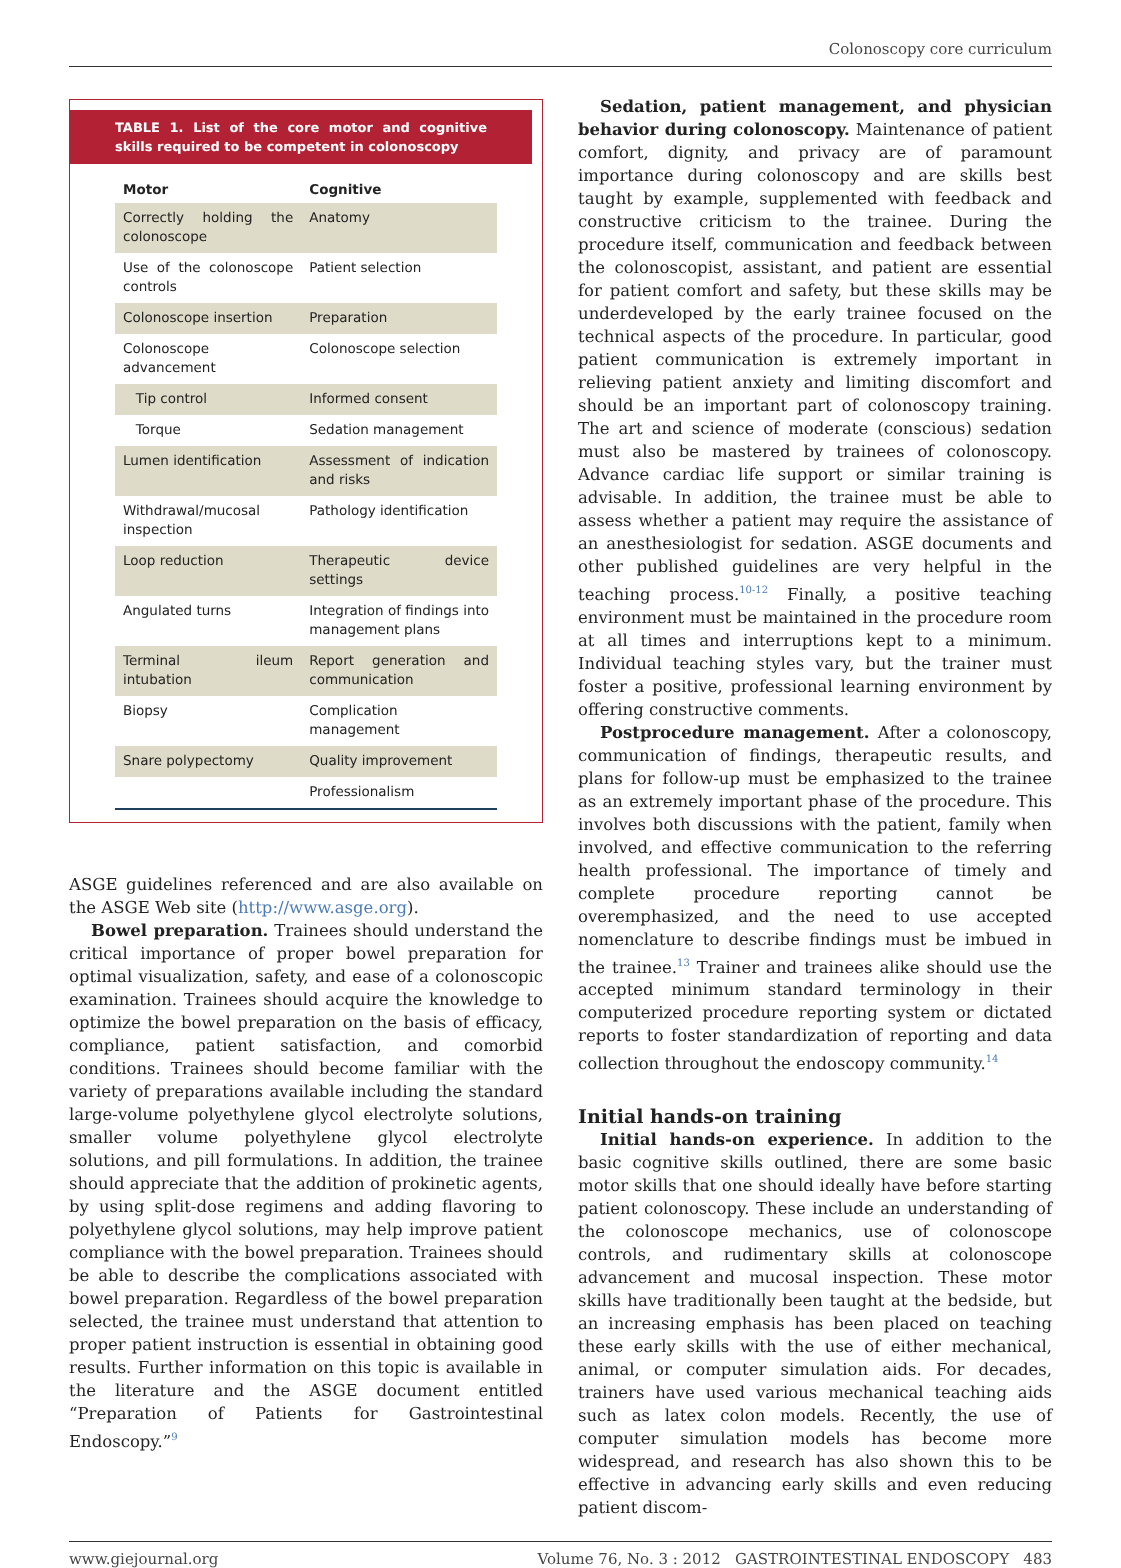Colonoscopy core curriculum
TABLE 1. List of the core motor and cognitive skills required to be competent in colonoscopy
| Motor | Cognitive |
| --- | --- |
| Correctly holding the colonoscope | Anatomy |
| Use of the colonoscope controls | Patient selection |
| Colonoscope insertion | Preparation |
| Colonoscope advancement | Colonoscope selection |
| Tip control | Informed consent |
| Torque | Sedation management |
| Lumen identification | Assessment of indication and risks |
| Withdrawal/mucosal inspection | Pathology identification |
| Loop reduction | Therapeutic device settings |
| Angulated turns | Integration of findings into management plans |
| Terminal ileum intubation | Report generation and communication |
| Biopsy | Complication management |
| Snare polypectomy | Quality improvement |
| | Professionalism |
ASGE guidelines referenced and are also available on the ASGE Web site (http://www.asge.org).
Bowel preparation. Trainees should understand the critical importance of proper bowel preparation for optimal visualization, safety, and ease of a colonoscopic examination. Trainees should acquire the knowledge to optimize the bowel preparation on the basis of efficacy, compliance, patient satisfaction, and comorbid conditions. Trainees should become familiar with the variety of preparations available including the standard large-volume polyethylene glycol electrolyte solutions, smaller volume polyethylene glycol electrolyte solutions, and pill formulations. In addition, the trainee should appreciate that the addition of prokinetic agents, by using split-dose regimens and adding flavoring to polyethylene glycol solutions, may help improve patient compliance with the bowel preparation. Trainees should be able to describe the complications associated with bowel preparation. Regardless of the bowel preparation selected, the trainee must understand that attention to proper patient instruction is essential in obtaining good results. Further information on this topic is available in the literature and the ASGE document entitled “Preparation of Patients for Gastrointestinal Endoscopy.”<sup>9</sup>
Sedation, patient management, and physician behavior during colonoscopy. Maintenance of patient comfort, dignity, and privacy are of paramount importance during colonoscopy and are skills best taught by example, supplemented with feedback and constructive criticism to the trainee. During the procedure itself, communication and feedback between the colonoscopist, assistant, and patient are essential for patient comfort and safety, but these skills may be underdeveloped by the early trainee focused on the technical aspects of the procedure. In particular, good patient communication is extremely important in relieving patient anxiety and limiting discomfort and should be an important part of colonoscopy training. The art and science of moderate (conscious) sedation must also be mastered by trainees of colonoscopy. Advance cardiac life support or similar training is advisable. In addition, the trainee must be able to assess whether a patient may require the assistance of an anesthesiologist for sedation. ASGE documents and other published guidelines are very helpful in the teaching process.<sup>10-12</sup> Finally, a positive teaching environment must be maintained in the procedure room at all times and interruptions kept to a minimum. Individual teaching styles vary, but the trainer must foster a positive, professional learning environment by offering constructive comments.
Postprocedure management. After a colonoscopy, communication of findings, therapeutic results, and plans for follow-up must be emphasized to the trainee as an extremely important phase of the procedure. This involves both discussions with the patient, family when involved, and effective communication to the referring health professional. The importance of timely and complete procedure reporting cannot be overemphasized, and the need to use accepted nomenclature to describe findings must be imbued in the trainee.<sup>13</sup> Trainer and trainees alike should use the accepted minimum standard terminology in their computerized procedure reporting system or dictated reports to foster standardization of reporting and data collection throughout the endoscopy community.<sup>14</sup>
Initial hands-on training
Initial hands-on experience. In addition to the basic cognitive skills outlined, there are some basic motor skills that one should ideally have before starting patient colonoscopy. These include an understanding of the colonoscope mechanics, use of colonoscope controls, and rudimentary skills at colonoscope advancement and mucosal inspection. These motor skills have traditionally been taught at the bedside, but an increasing emphasis has been placed on teaching these early skills with the use of either mechanical, animal, or computer simulation aids. For decades, trainers have used various mechanical teaching aids such as latex colon models. Recently, the use of computer simulation models has become more widespread, and research has also shown this to be effective in advancing early skills and even reducing patient discom-
www.giejournal.org Volume 76, No. 3 : 2012 GASTROINTESTINAL ENDOSCOPY 483